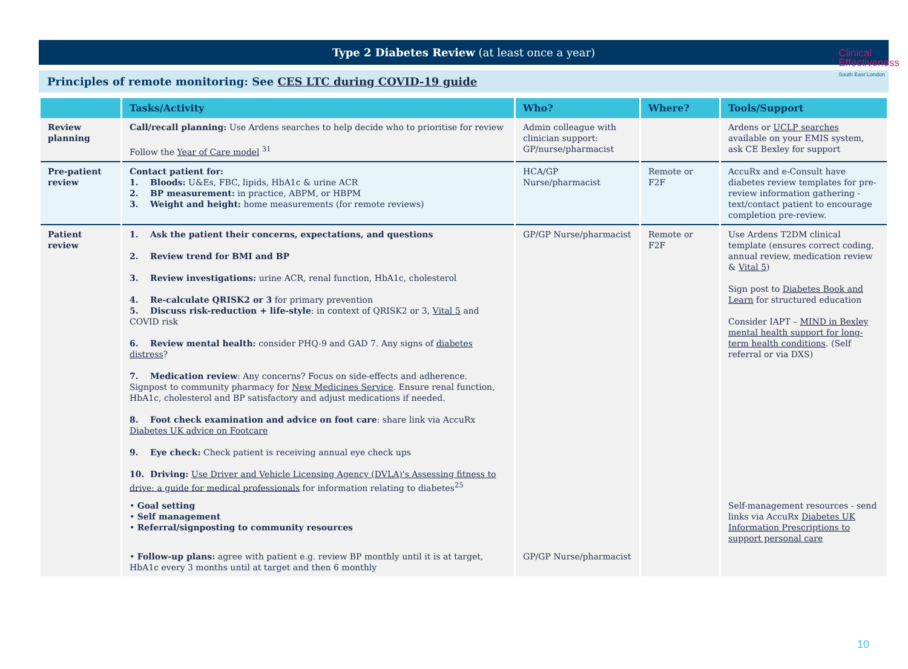Clinical
Effectiveness
South East London
Type 2 Diabetes Review (at least once a year)
Principles of remote monitoring: See CES LTC during COVID-19 guide
| | Tasks/Activity | Who? | Where? | Tools/Support |
| --- | --- | --- | --- | --- |
| Review planning | Call/recall planning: Use Ardens searches to help decide who to prioritise for review Follow the Year of Care model <sup>31</sup> | Admin colleague with clinician support: GP/nurse/pharmacist | | Ardens or UCLP searches available on your EMIS system, ask CE Bexley for support |
| Pre-patient review | Contact patient for: 1. Bloods: U&Es, FBC, lipids, HbA1c & urine ACR 2. BP measurement: in practice, ABPM, or HBPM 3. Weight and height: home measurements (for remote reviews) | HCA/GP Nurse/pharmacist | Remote or F2F | AccuRx and e-Consult have diabetes review templates for pre-review information gathering - text/contact patient to encourage completion pre-review. |
| Patient review | 1. Ask the patient their concerns, expectations, and questions 2. Review trend for BMI and BP 3. Review investigations: urine ACR, renal function, HbA1c, cholesterol 4. Re-calculate QRISK2 or 3 for primary prevention 5. Discuss risk-reduction + life-style : in context of QRISK2 or 3, Vital 5 and COVID risk 6. Review mental health: consider PHQ-9 and GAD 7. Any signs of diabetes distress ? 7. Medication review : Any concerns? Focus on side-effects and adherence. Signpost to community pharmacy for New Medicines Service . Ensure renal function, HbA1c, cholesterol and BP satisfactory and adjust medications if needed. 8. Foot check examination and advice on foot care : share link via AccuRx Diabetes UK advice on Footcare 9. Eye check: Check patient is receiving annual eye check ups 10. Driving: Use Driver and Vehicle Licensing Agency (DVLA)'s Assessing fitness to drive: a guide for medical professionals for information relating to diabetes<sup>25</sup> | GP/GP Nurse/pharmacist | Remote or F2F | Use Ardens T2DM clinical template (ensures correct coding, annual review, medication review & Vital 5 ) Sign post to Diabetes Book and Learn for structured education Consider IAPT – MIND in Bexley mental health support for long-term health conditions . (Self referral or via DXS) |
| | • Goal setting • Self management • Referral/signposting to community resources | | | Self-management resources - send links via AccuRx Diabetes UK Information Prescriptions to support personal care |
| | • Follow-up plans: agree with patient e.g. review BP monthly until it is at target, HbA1c every 3 months until at target and then 6 monthly | GP/GP Nurse/pharmacist | | |
10